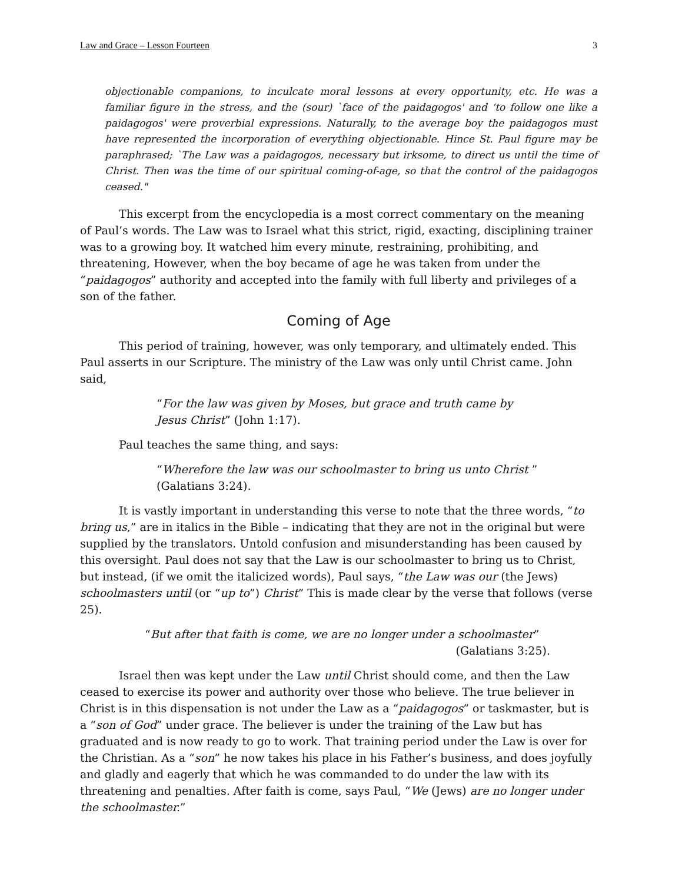Law and Grace – Lesson Fourteen 3
objectionable companions, to inculcate moral lessons at every opportunity, etc. He was a familiar figure in the stress, and the (sour) `face of the paidagogos' and ‘to follow one like a paidagogos' were proverbial expressions. Naturally, to the average boy the paidagogos must have represented the incorporation of everything objectionable. Hince St. Paul figure may be paraphrased; `The Law was a paidagogos, necessary but irksome, to direct us until the time of Christ. Then was the time of our spiritual coming-of-age, so that the control of the paidagogos ceased."
This excerpt from the encyclopedia is a most correct commentary on the meaning of Paul’s words. The Law was to Israel what this strict, rigid, exacting, disciplining trainer was to a growing boy. It watched him every minute, restraining, prohibiting, and threatening, However, when the boy became of age he was taken from under the “paidagogos” authority and accepted into the family with full liberty and privileges of a son of the father.
Coming of Age
This period of training, however, was only temporary, and ultimately ended. This Paul asserts in our Scripture. The ministry of the Law was only until Christ came. John said,
“For the law was given by Moses, but grace and truth came by
Jesus Christ” (John 1:17).
Paul teaches the same thing, and says:
“Wherefore the law was our schoolmaster to bring us unto Christ ”
(Galatians 3:24).
It is vastly important in understanding this verse to note that the three words, “to bring us,” are in italics in the Bible – indicating that they are not in the original but were supplied by the translators. Untold confusion and misunderstanding has been caused by this oversight. Paul does not say that the Law is our schoolmaster to bring us to Christ, but instead, (if we omit the italicized words), Paul says, “the Law was our (the Jews) schoolmasters until (or “up to”) Christ” This is made clear by the verse that follows (verse 25).
“But after that faith is come, we are no longer under a schoolmaster”
(Galatians 3:25).
Israel then was kept under the Law until Christ should come, and then the Law ceased to exercise its power and authority over those who believe. The true believer in Christ is in this dispensation is not under the Law as a “paidagogos” or taskmaster, but is a “son of God” under grace. The believer is under the training of the Law but has graduated and is now ready to go to work. That training period under the Law is over for the Christian. As a “son” he now takes his place in his Father’s business, and does joyfully and gladly and eagerly that which he was commanded to do under the law with its threatening and penalties. After faith is come, says Paul, “We (Jews) are no longer under the schoolmaster.”